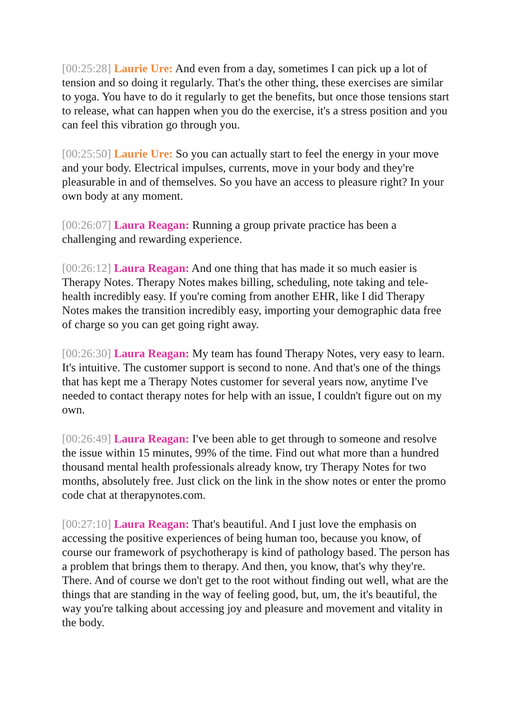[00:25:28] Laurie Ure: And even from a day, sometimes I can pick up a lot of tension and so doing it regularly. That's the other thing, these exercises are similar to yoga. You have to do it regularly to get the benefits, but once those tensions start to release, what can happen when you do the exercise, it's a stress position and you can feel this vibration go through you.
[00:25:50] Laurie Ure: So you can actually start to feel the energy in your move and your body. Electrical impulses, currents, move in your body and they're pleasurable in and of themselves. So you have an access to pleasure right? In your own body at any moment.
[00:26:07] Laura Reagan: Running a group private practice has been a challenging and rewarding experience.
[00:26:12] Laura Reagan: And one thing that has made it so much easier is Therapy Notes. Therapy Notes makes billing, scheduling, note taking and tele-health incredibly easy. If you're coming from another EHR, like I did Therapy Notes makes the transition incredibly easy, importing your demographic data free of charge so you can get going right away.
[00:26:30] Laura Reagan: My team has found Therapy Notes, very easy to learn. It's intuitive. The customer support is second to none. And that's one of the things that has kept me a Therapy Notes customer for several years now, anytime I've needed to contact therapy notes for help with an issue, I couldn't figure out on my own.
[00:26:49] Laura Reagan: I've been able to get through to someone and resolve the issue within 15 minutes, 99% of the time. Find out what more than a hundred thousand mental health professionals already know, try Therapy Notes for two months, absolutely free. Just click on the link in the show notes or enter the promo code chat at therapynotes.com.
[00:27:10] Laura Reagan: That's beautiful. And I just love the emphasis on accessing the positive experiences of being human too, because you know, of course our framework of psychotherapy is kind of pathology based. The person has a problem that brings them to therapy. And then, you know, that's why they're. There. And of course we don't get to the root without finding out well, what are the things that are standing in the way of feeling good, but, um, the it's beautiful, the way you're talking about accessing joy and pleasure and movement and vitality in the body.